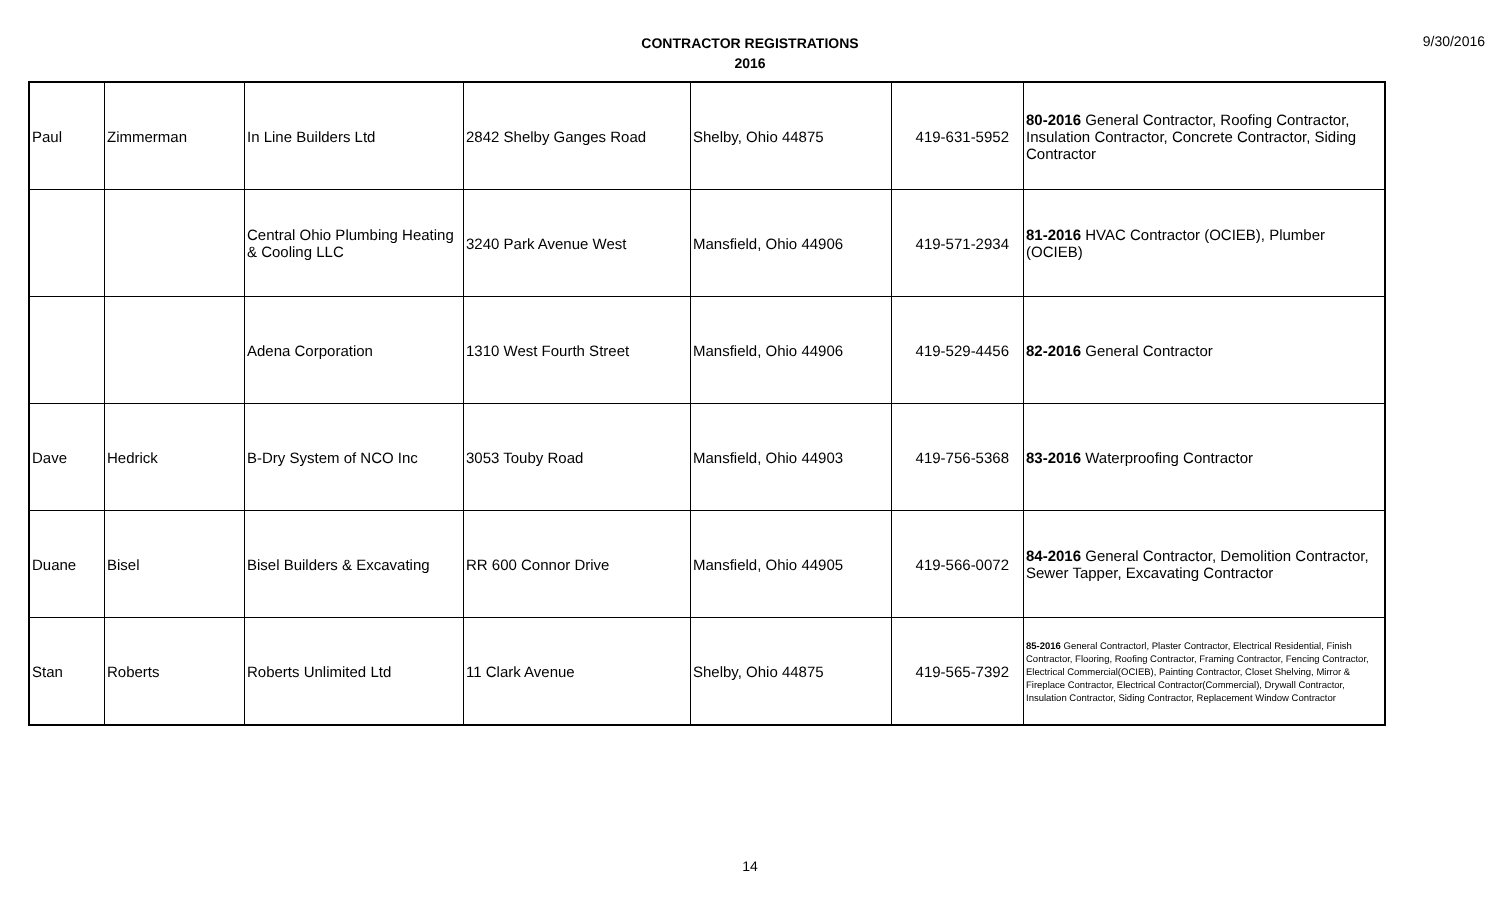CONTRACTOR REGISTRATIONS
2016
9/30/2016
| Paul | Zimmerman | In Line Builders Ltd | 2842 Shelby Ganges Road | Shelby, Ohio 44875 | 419-631-5952 | 80-2016 General Contractor, Roofing Contractor, Insulation Contractor, Concrete Contractor, Siding Contractor |
| | | Central Ohio Plumbing Heating & Cooling LLC | 3240 Park Avenue West | Mansfield, Ohio 44906 | 419-571-2934 | 81-2016 HVAC Contractor (OCIEB), Plumber (OCIEB) |
| | | Adena Corporation | 1310 West Fourth Street | Mansfield, Ohio 44906 | 419-529-4456 | 82-2016 General Contractor |
| Dave | Hedrick | B-Dry System of NCO Inc | 3053 Touby Road | Mansfield, Ohio 44903 | 419-756-5368 | 83-2016 Waterproofing Contractor |
| Duane | Bisel | Bisel Builders & Excavating | RR 600 Connor Drive | Mansfield, Ohio 44905 | 419-566-0072 | 84-2016 General Contractor, Demolition Contractor, Sewer Tapper, Excavating Contractor |
| Stan | Roberts | Roberts Unlimited Ltd | 11 Clark Avenue | Shelby, Ohio 44875 | 419-565-7392 | 85-2016 General Contractorl, Plaster Contractor, Electrical Residential, Finish Contractor, Flooring, Roofing Contractor, Framing Contractor, Fencing Contractor, Electrical Commercial(OCIEB), Painting Contractor, Closet Shelving, Mirror & Fireplace Contractor, Electrical Contractor(Commercial), Drywall Contractor, Insulation Contractor, Siding Contractor, Replacement Window Contractor |
14